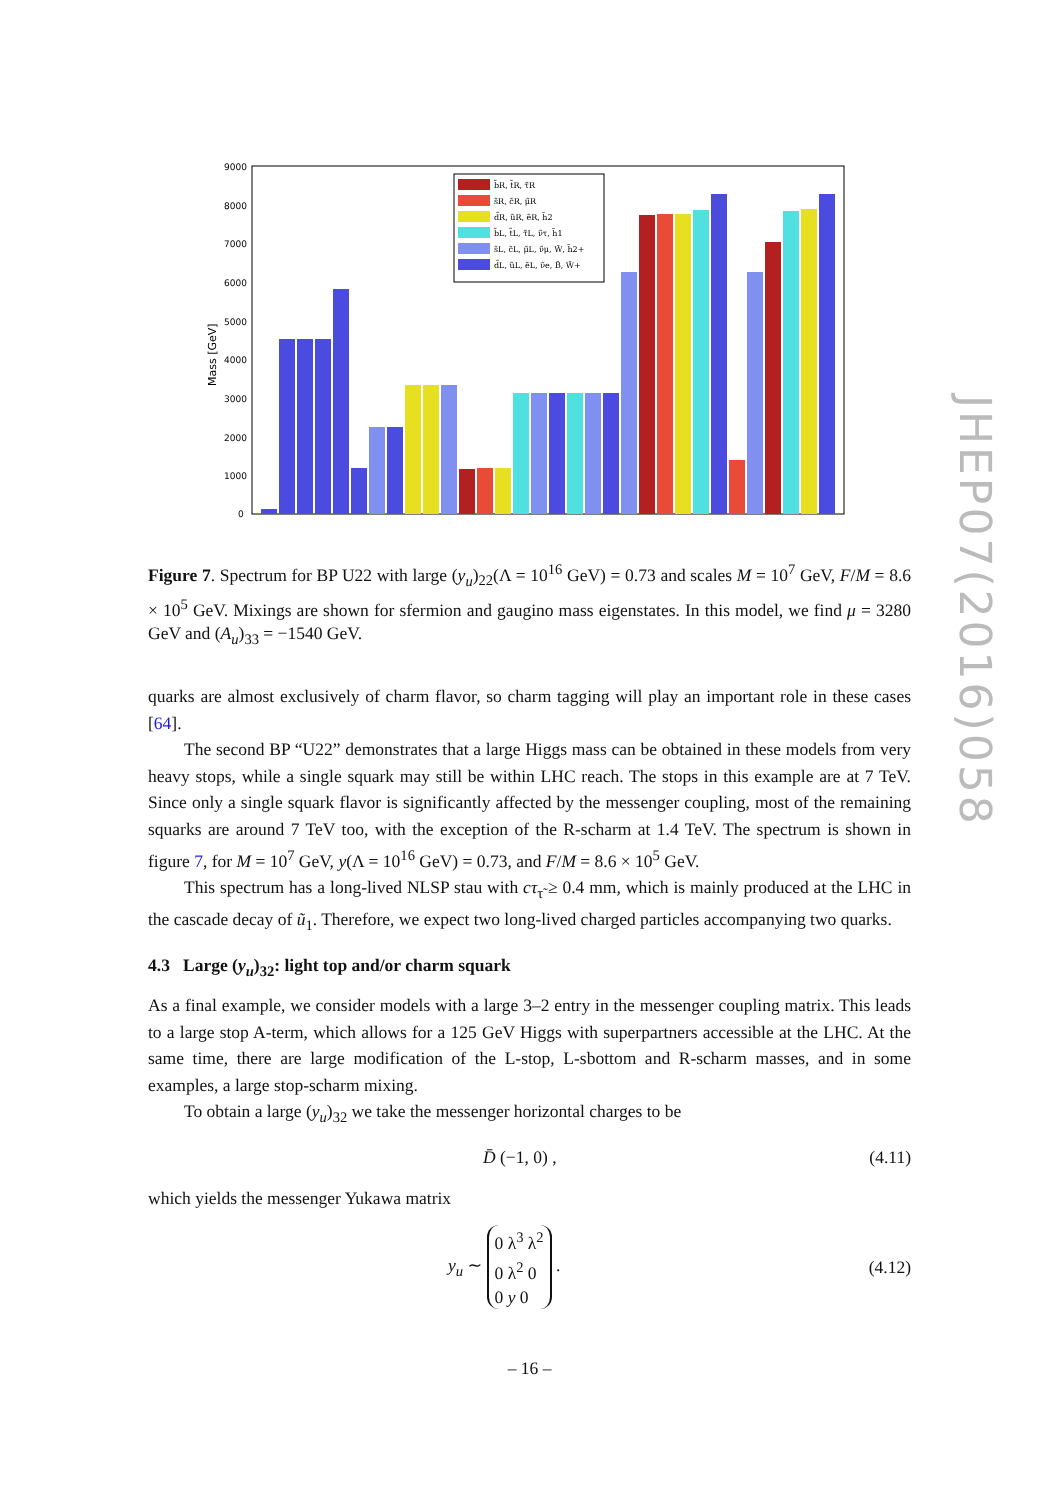JHEP07(2016)058
Mass [GeV]
9000
8000
7000
6000
5000
4000
3000
2000
1000
0
b̃R, t̃R, τ̃R
s̃R, c̃R, μ̃R
d̃R, ũR, ẽR, h̃2
b̃L, t̃L, τ̃L, ν̃τ, h̃1
s̃L, c̃L, μ̃L, ν̃μ, W̃, h̃2+
d̃L, ũL, ẽL, ν̃e, B̃, W̃+
Figure 7. Spectrum for BP U22 with large (y<sub>u</sub>)<sub>22</sub>(Λ = 10<sup>16</sup> GeV) = 0.73 and scales M = 10<sup>7</sup> GeV, F/M = 8.6 × 10<sup>5</sup> GeV. Mixings are shown for sfermion and gaugino mass eigenstates. In this model, we find μ = 3280 GeV and (A<sub>u</sub>)<sub>33</sub> = −1540 GeV.
quarks are almost exclusively of charm flavor, so charm tagging will play an important role in these cases [64].
The second BP “U22” demonstrates that a large Higgs mass can be obtained in these models from very heavy stops, while a single squark may still be within LHC reach. The stops in this example are at 7 TeV. Since only a single squark flavor is significantly affected by the messenger coupling, most of the remaining squarks are around 7 TeV too, with the exception of the R-scharm at 1.4 TeV. The spectrum is shown in figure 7, for M = 10<sup>7</sup> GeV, y(Λ = 10<sup>16</sup> GeV) = 0.73, and F/M = 8.6 × 10<sup>5</sup> GeV.
This spectrum has a long-lived NLSP stau with cτ<sub>τ̃</sub> ≥ 0.4 mm, which is mainly produced at the LHC in the cascade decay of ũ<sub>1</sub>. Therefore, we expect two long-lived charged particles accompanying two quarks.
4.3 Large (y<sub>u</sub>)<sub>32</sub>: light top and/or charm squark
As a final example, we consider models with a large 3–2 entry in the messenger coupling matrix. This leads to a large stop A-term, which allows for a 125 GeV Higgs with superpartners accessible at the LHC. At the same time, there are large modification of the L-stop, L-sbottom and R-scharm masses, and in some examples, a large stop-scharm mixing.
To obtain a large (y<sub>u</sub>)<sub>32</sub> we take the messenger horizontal charges to be
D̄ (−1, 0) , (4.11)
which yields the messenger Yukawa matrix
y<sub>u</sub> ∼ 0 λ<sup>3</sup> λ<sup>2</sup>
0 λ<sup>2</sup> 0
0 y 0 . (4.12)
– 16 –